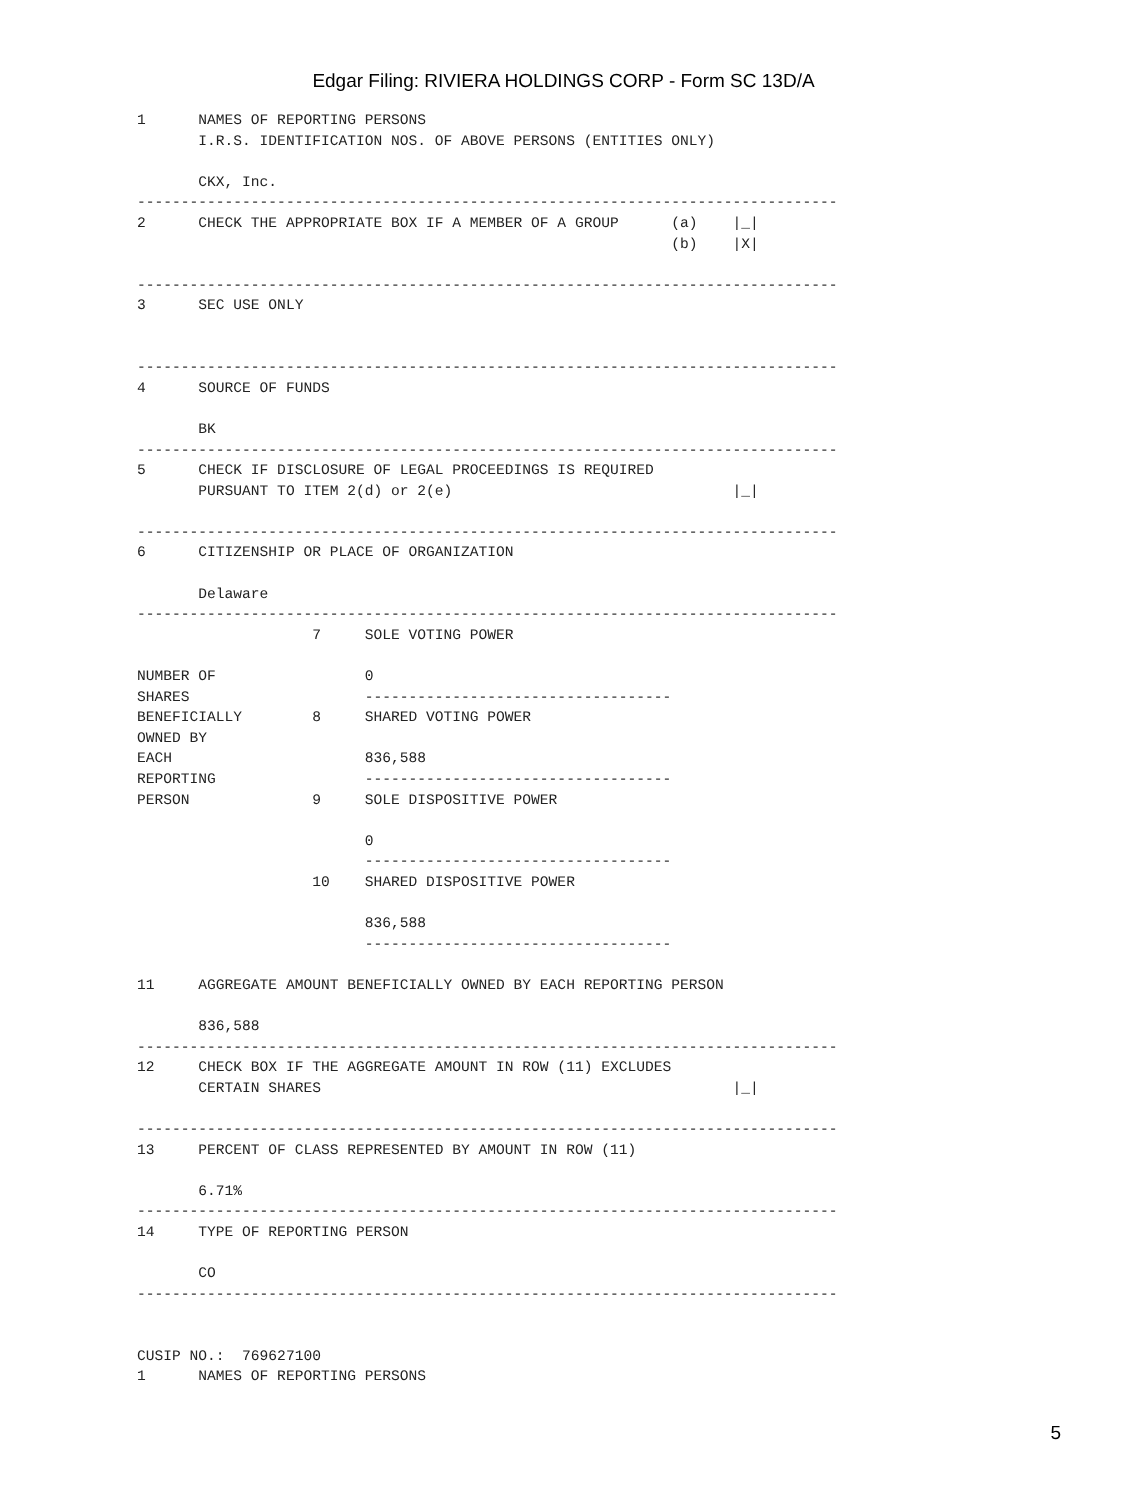Edgar Filing: RIVIERA HOLDINGS CORP - Form SC 13D/A
1      NAMES OF REPORTING PERSONS
       I.R.S. IDENTIFICATION NOS. OF ABOVE PERSONS (ENTITIES ONLY)

       CKX, Inc.
--------------------------------------------------------------------------------
2      CHECK THE APPROPRIATE BOX IF A MEMBER OF A GROUP      (a)    |_|
                                                             (b)    |X|

--------------------------------------------------------------------------------
3      SEC USE ONLY


--------------------------------------------------------------------------------
4      SOURCE OF FUNDS

       BK
--------------------------------------------------------------------------------
5      CHECK IF DISCLOSURE OF LEGAL PROCEEDINGS IS REQUIRED
       PURSUANT TO ITEM 2(d) or 2(e)                                |_|

--------------------------------------------------------------------------------
6      CITIZENSHIP OR PLACE OF ORGANIZATION

       Delaware
--------------------------------------------------------------------------------
                    7     SOLE VOTING POWER

NUMBER OF                 0
SHARES                    -----------------------------------
BENEFICIALLY        8     SHARED VOTING POWER
OWNED BY
EACH                      836,588
REPORTING                 -----------------------------------
PERSON              9     SOLE DISPOSITIVE POWER

                          0
                          -----------------------------------
                    10    SHARED DISPOSITIVE POWER

                          836,588
                          -----------------------------------

11     AGGREGATE AMOUNT BENEFICIALLY OWNED BY EACH REPORTING PERSON

       836,588
--------------------------------------------------------------------------------
12     CHECK BOX IF THE AGGREGATE AMOUNT IN ROW (11) EXCLUDES
       CERTAIN SHARES                                               |_|

--------------------------------------------------------------------------------
13     PERCENT OF CLASS REPRESENTED BY AMOUNT IN ROW (11)

       6.71%
--------------------------------------------------------------------------------
14     TYPE OF REPORTING PERSON

       CO
--------------------------------------------------------------------------------


CUSIP NO.:  769627100
1      NAMES OF REPORTING PERSONS
5